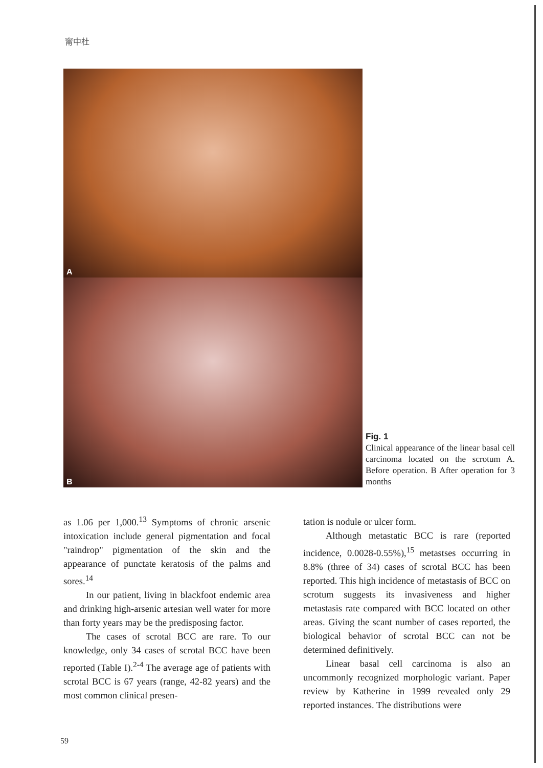甯中杜
A
B
Fig. 1
Clinical appearance of the linear basal cell carcinoma located on the scrotum A. Before operation. B After operation for 3 months
as 1.06 per 1,000.<sup>13</sup> Symptoms of chronic arsenic intoxication include general pigmentation and focal "raindrop" pigmentation of the skin and the appearance of punctate keratosis of the palms and sores.<sup>14</sup>
In our patient, living in blackfoot endemic area and drinking high-arsenic artesian well water for more than forty years may be the predisposing factor.
The cases of scrotal BCC are rare. To our knowledge, only 34 cases of scrotal BCC have been reported (Table I).<sup>2-4</sup> The average age of patients with scrotal BCC is 67 years (range, 42-82 years) and the most common clinical presen-
tation is nodule or ulcer form.
Although metastatic BCC is rare (reported incidence, 0.0028-0.55%),<sup>15</sup> metastses occurring in 8.8% (three of 34) cases of scrotal BCC has been reported. This high incidence of metastasis of BCC on scrotum suggests its invasiveness and higher metastasis rate compared with BCC located on other areas. Giving the scant number of cases reported, the biological behavior of scrotal BCC can not be determined definitively.
Linear basal cell carcinoma is also an uncommonly recognized morphologic variant. Paper review by Katherine in 1999 revealed only 29 reported instances. The distributions were
59